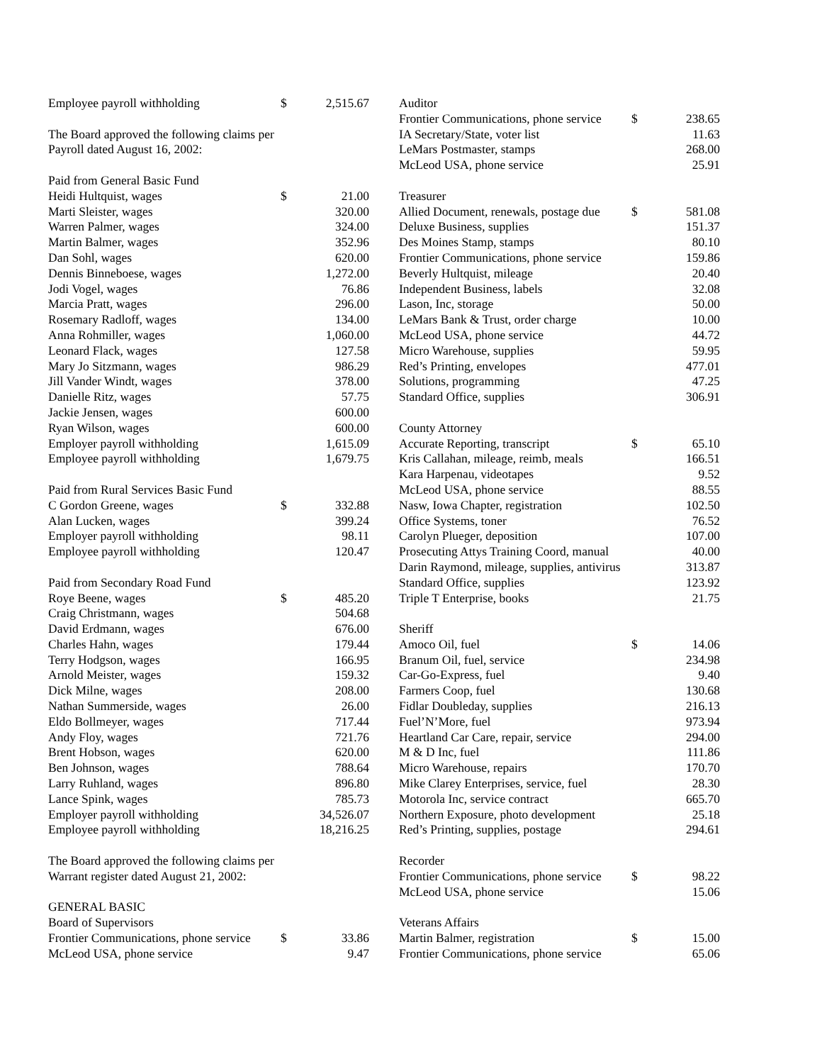| Employee payroll withholding | $ | 2,515.67 |
| The Board approved the following claims per | | |
| Payroll dated August 16, 2002: | | |
| Paid from General Basic Fund | | |
| Heidi Hultquist, wages | $ | 21.00 |
| Marti Sleister, wages | | 320.00 |
| Warren Palmer, wages | | 324.00 |
| Martin Balmer, wages | | 352.96 |
| Dan Sohl, wages | | 620.00 |
| Dennis Binneboese, wages | | 1,272.00 |
| Jodi Vogel, wages | | 76.86 |
| Marcia Pratt, wages | | 296.00 |
| Rosemary Radloff, wages | | 134.00 |
| Anna Rohmiller, wages | | 1,060.00 |
| Leonard Flack, wages | | 127.58 |
| Mary Jo Sitzmann, wages | | 986.29 |
| Jill Vander Windt, wages | | 378.00 |
| Danielle Ritz, wages | | 57.75 |
| Jackie Jensen, wages | | 600.00 |
| Ryan Wilson, wages | | 600.00 |
| Employer payroll withholding | | 1,615.09 |
| Employee payroll withholding | | 1,679.75 |
| Paid from Rural Services Basic Fund | | |
| C Gordon Greene, wages | $ | 332.88 |
| Alan Lucken, wages | | 399.24 |
| Employer payroll withholding | | 98.11 |
| Employee payroll withholding | | 120.47 |
| Paid from Secondary Road Fund | | |
| Roye Beene, wages | $ | 485.20 |
| Craig Christmann, wages | | 504.68 |
| David Erdmann, wages | | 676.00 |
| Charles Hahn, wages | | 179.44 |
| Terry Hodgson, wages | | 166.95 |
| Arnold Meister, wages | | 159.32 |
| Dick Milne, wages | | 208.00 |
| Nathan Summerside, wages | | 26.00 |
| Eldo Bollmeyer, wages | | 717.44 |
| Andy Floy, wages | | 721.76 |
| Brent Hobson, wages | | 620.00 |
| Ben Johnson, wages | | 788.64 |
| Larry Ruhland, wages | | 896.80 |
| Lance Spink, wages | | 785.73 |
| Employer payroll withholding | | 34,526.07 |
| Employee payroll withholding | | 18,216.25 |
| The Board approved the following claims per | | |
| Warrant register dated August 21, 2002: | | |
| GENERAL BASIC | | |
| Board of Supervisors | | |
| Frontier Communications, phone service | $ | 33.86 |
| McLeod USA, phone service | | 9.47 |
| Auditor | | |
| Frontier Communications, phone service | $ | 238.65 |
| IA Secretary/State, voter list | | 11.63 |
| LeMars Postmaster, stamps | | 268.00 |
| McLeod USA, phone service | | 25.91 |
| Treasurer | | |
| Allied Document, renewals, postage due | $ | 581.08 |
| Deluxe Business, supplies | | 151.37 |
| Des Moines Stamp, stamps | | 80.10 |
| Frontier Communications, phone service | | 159.86 |
| Beverly Hultquist, mileage | | 20.40 |
| Independent Business, labels | | 32.08 |
| Lason, Inc, storage | | 50.00 |
| LeMars Bank & Trust, order charge | | 10.00 |
| McLeod USA, phone service | | 44.72 |
| Micro Warehouse, supplies | | 59.95 |
| Red’s Printing, envelopes | | 477.01 |
| Solutions, programming | | 47.25 |
| Standard Office, supplies | | 306.91 |
| County Attorney | | |
| Accurate Reporting, transcript | $ | 65.10 |
| Kris Callahan, mileage, reimb, meals | | 166.51 |
| Kara Harpenau, videotapes | | 9.52 |
| McLeod USA, phone service | | 88.55 |
| Nasw, Iowa Chapter, registration | | 102.50 |
| Office Systems, toner | | 76.52 |
| Carolyn Plueger, deposition | | 107.00 |
| Prosecuting Attys Training Coord, manual | | 40.00 |
| Darin Raymond, mileage, supplies, antivirus | | 313.87 |
| Standard Office, supplies | | 123.92 |
| Triple T Enterprise, books | | 21.75 |
| Sheriff | | |
| Amoco Oil, fuel | $ | 14.06 |
| Branum Oil, fuel, service | | 234.98 |
| Car-Go-Express, fuel | | 9.40 |
| Farmers Coop, fuel | | 130.68 |
| Fidlar Doubleday, supplies | | 216.13 |
| Fuel’N’More, fuel | | 973.94 |
| Heartland Car Care, repair, service | | 294.00 |
| M & D Inc, fuel | | 111.86 |
| Micro Warehouse, repairs | | 170.70 |
| Mike Clarey Enterprises, service, fuel | | 28.30 |
| Motorola Inc, service contract | | 665.70 |
| Northern Exposure, photo development | | 25.18 |
| Red’s Printing, supplies, postage | | 294.61 |
| Recorder | | |
| Frontier Communications, phone service | $ | 98.22 |
| McLeod USA, phone service | | 15.06 |
| Veterans Affairs | | |
| Martin Balmer, registration | $ | 15.00 |
| Frontier Communications, phone service | | 65.06 |